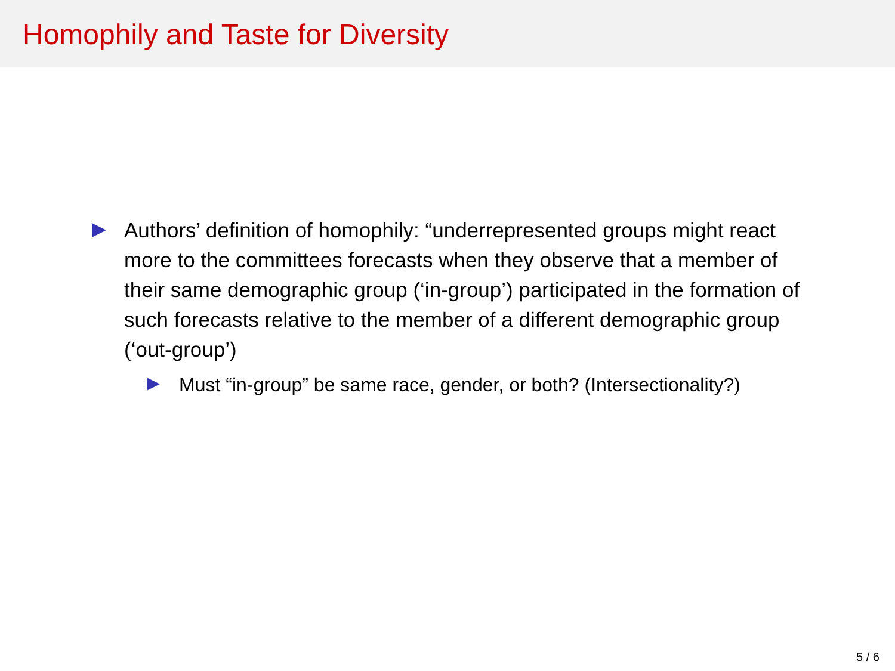Homophily and Taste for Diversity
Authors’ definition of homophily: “underrepresented groups might react more to the committees forecasts when they observe that a member of their same demographic group (‘in-group’) participated in the formation of such forecasts relative to the member of a different demographic group (‘out-group’)
Must “in-group” be same race, gender, or both? (Intersectionality?)
5 / 6